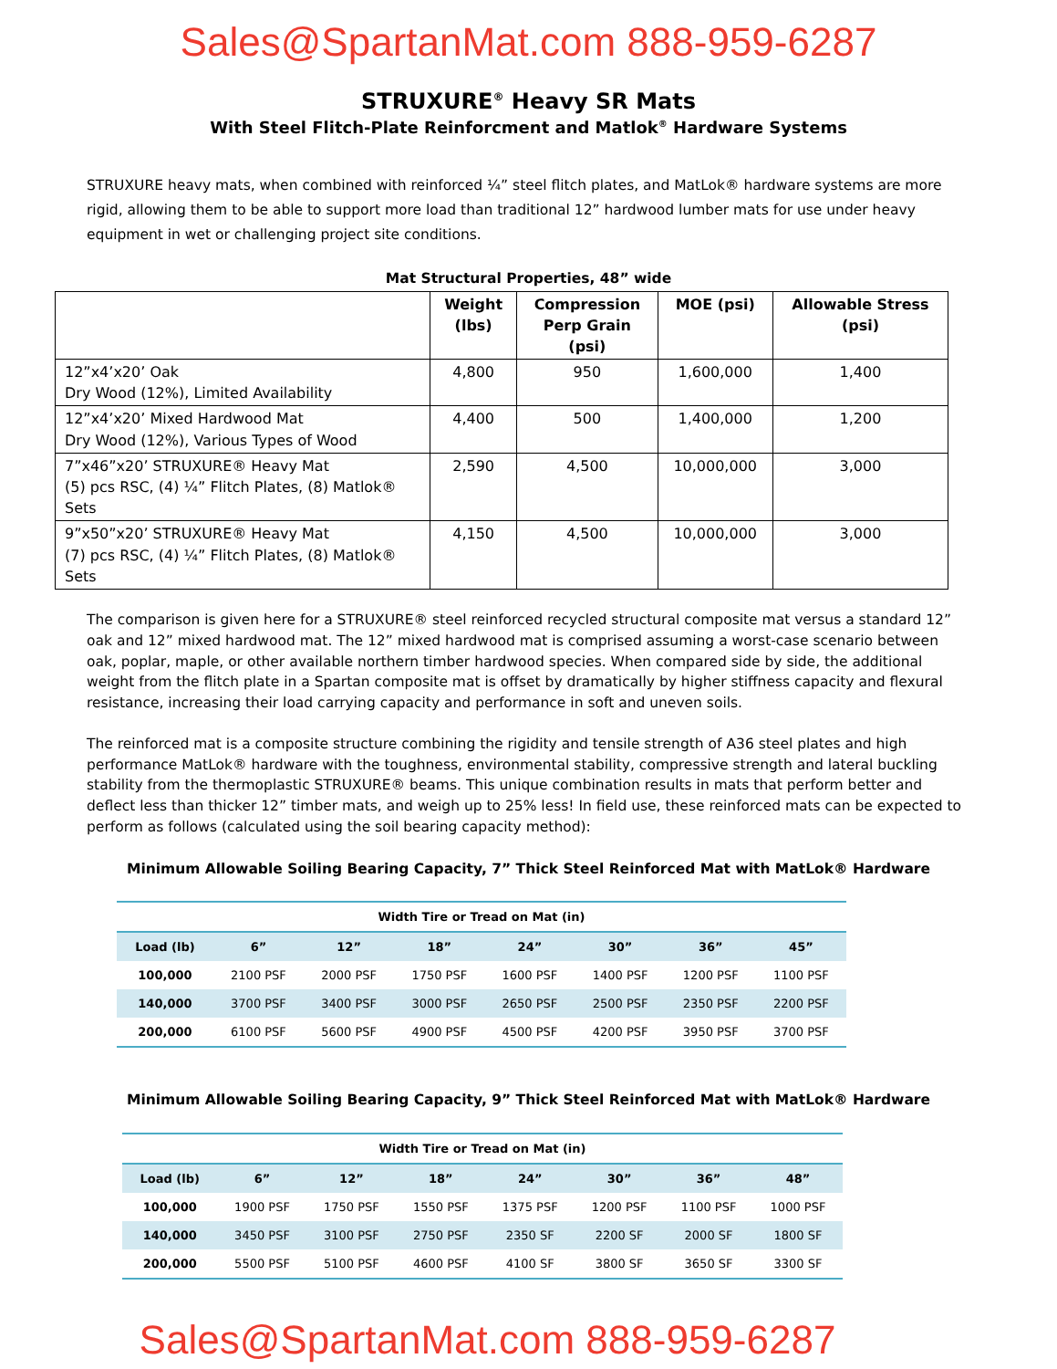Sales@SpartanMat.com 888-959-6287
STRUXURE<sup>®</sup> Heavy SR Mats
With Steel Flitch-Plate Reinforcment and Matlok<sup>®</sup> Hardware Systems
STRUXURE heavy mats, when combined with reinforced ¼” steel flitch plates, and MatLok® hardware systems are more rigid, allowing them to be able to support more load than traditional 12” hardwood lumber mats for use under heavy equipment in wet or challenging project site conditions.
Mat Structural Properties, 48” wide
| | Weight (lbs) | Compression Perp Grain (psi) | MOE (psi) | Allowable Stress (psi) |
| --- | --- | --- | --- | --- |
| 12”x4’x20’ Oak Dry Wood (12%), Limited Availability | 4,800 | 950 | 1,600,000 | 1,400 |
| 12”x4’x20’ Mixed Hardwood Mat Dry Wood (12%), Various Types of Wood | 4,400 | 500 | 1,400,000 | 1,200 |
| 7”x46”x20’ STRUXURE® Heavy Mat (5) pcs RSC, (4) ¼” Flitch Plates, (8) Matlok® Sets | 2,590 | 4,500 | 10,000,000 | 3,000 |
| 9”x50”x20’ STRUXURE® Heavy Mat (7) pcs RSC, (4) ¼” Flitch Plates, (8) Matlok® Sets | 4,150 | 4,500 | 10,000,000 | 3,000 |
The comparison is given here for a STRUXURE® steel reinforced recycled structural composite mat versus a standard 12” oak and 12” mixed hardwood mat. The 12” mixed hardwood mat is comprised assuming a worst-case scenario between oak, poplar, maple, or other available northern timber hardwood species. When compared side by side, the additional weight from the flitch plate in a Spartan composite mat is offset by dramatically by higher stiffness capacity and flexural resistance, increasing their load carrying capacity and performance in soft and uneven soils.
The reinforced mat is a composite structure combining the rigidity and tensile strength of A36 steel plates and high performance MatLok® hardware with the toughness, environmental stability, compressive strength and lateral buckling stability from the thermoplastic STRUXURE® beams. This unique combination results in mats that perform better and deflect less than thicker 12” timber mats, and weigh up to 25% less! In field use, these reinforced mats can be expected to perform as follows (calculated using the soil bearing capacity method):
Minimum Allowable Soiling Bearing Capacity, 7” Thick Steel Reinforced Mat with MatLok® Hardware
| Width Tire or Tread on Mat (in) | | | | | | | |
| --- | --- | --- | --- | --- | --- | --- | --- |
| Load (lb) | 6” | 12” | 18” | 24” | 30” | 36” | 45” |
| 100,000 | 2100 PSF | 2000 PSF | 1750 PSF | 1600 PSF | 1400 PSF | 1200 PSF | 1100 PSF |
| 140,000 | 3700 PSF | 3400 PSF | 3000 PSF | 2650 PSF | 2500 PSF | 2350 PSF | 2200 PSF |
| 200,000 | 6100 PSF | 5600 PSF | 4900 PSF | 4500 PSF | 4200 PSF | 3950 PSF | 3700 PSF |
Minimum Allowable Soiling Bearing Capacity, 9” Thick Steel Reinforced Mat with MatLok® Hardware
| Width Tire or Tread on Mat (in) | | | | | | | |
| --- | --- | --- | --- | --- | --- | --- | --- |
| Load (lb) | 6” | 12” | 18” | 24” | 30” | 36” | 48” |
| 100,000 | 1900 PSF | 1750 PSF | 1550 PSF | 1375 PSF | 1200 PSF | 1100 PSF | 1000 PSF |
| 140,000 | 3450 PSF | 3100 PSF | 2750 PSF | 2350 SF | 2200 SF | 2000 SF | 1800 SF |
| 200,000 | 5500 PSF | 5100 PSF | 4600 PSF | 4100 SF | 3800 SF | 3650 SF | 3300 SF |
Sales@SpartanMat.com 888-959-6287